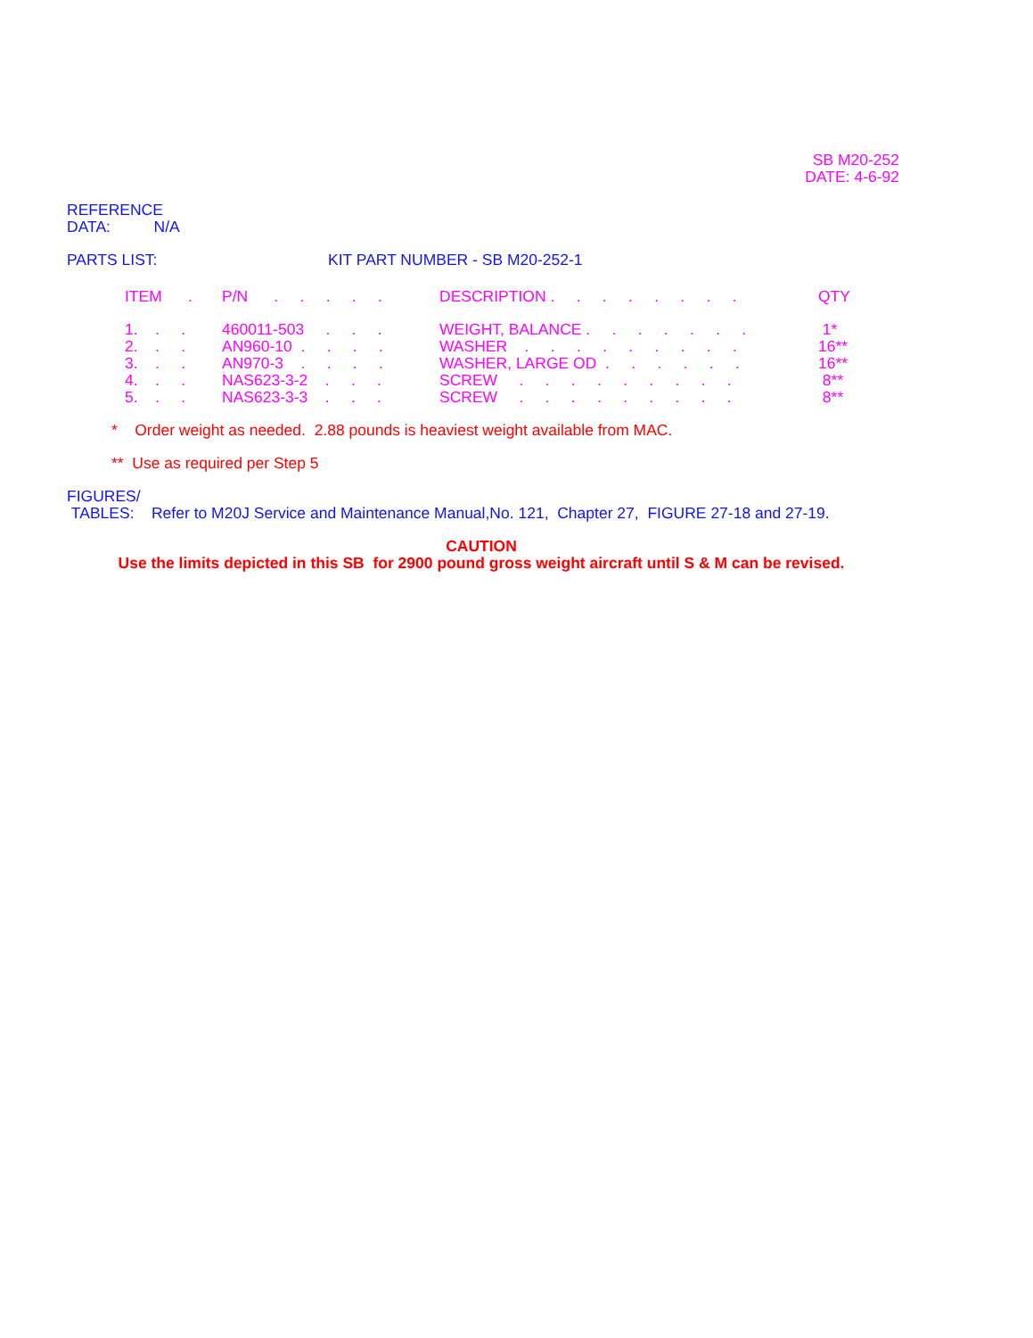SB M20-252
DATE: 4-6-92
REFERENCE
DATA: N/A
PARTS LIST: KIT PART NUMBER - SB M20-252-1
| ITEM . | P/N . . . . . | DESCRIPTION . . . . . . . . | QTY |
| --- | --- | --- | --- |
| 1. . . | 460011-503 . . . | WEIGHT, BALANCE . . . . . . . | 1* |
| 2. . . | AN960-10 . . . . | WASHER . . . . . . . . . | 16** |
| 3. . . | AN970-3 . . . . | WASHER, LARGE OD . . . . . . | 16** |
| 4. . . | NAS623-3-2 . . . | SCREW . . . . . . . . . | 8** |
| 5. . . | NAS623-3-3 . . . | SCREW . . . . . . . . . | 8** |
* Order weight as needed. 2.88 pounds is heaviest weight available from MAC.
** Use as required per Step 5
FIGURES/
TABLES: Refer to M20J Service and Maintenance Manual,No. 121, Chapter 27, FIGURE 27-18 and 27-19.
CAUTION
Use the limits depicted in this SB for 2900 pound gross weight aircraft until S & M can be revised.